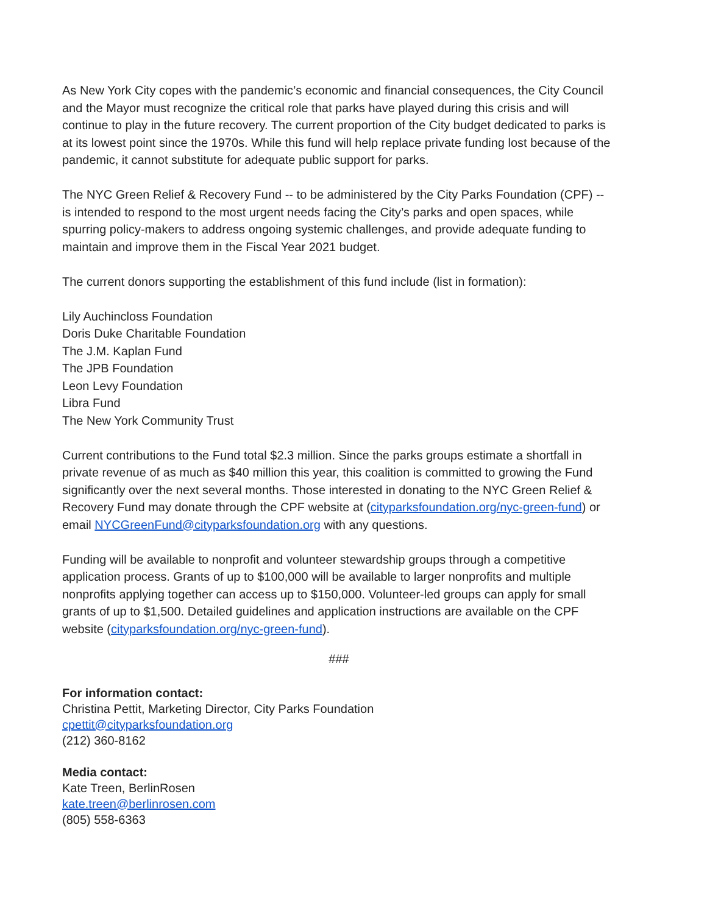As New York City copes with the pandemic’s economic and financial consequences, the City Council and the Mayor must recognize the critical role that parks have played during this crisis and will continue to play in the future recovery. The current proportion of the City budget dedicated to parks is at its lowest point since the 1970s. While this fund will help replace private funding lost because of the pandemic, it cannot substitute for adequate public support for parks.
The NYC Green Relief & Recovery Fund -- to be administered by the City Parks Foundation (CPF) -- is intended to respond to the most urgent needs facing the City’s parks and open spaces, while spurring policy-makers to address ongoing systemic challenges, and provide adequate funding to maintain and improve them in the Fiscal Year 2021 budget.
The current donors supporting the establishment of this fund include (list in formation):
Lily Auchincloss Foundation
Doris Duke Charitable Foundation
The J.M. Kaplan Fund
The JPB Foundation
Leon Levy Foundation
Libra Fund
The New York Community Trust
Current contributions to the Fund total $2.3 million. Since the parks groups estimate a shortfall in private revenue of as much as $40 million this year, this coalition is committed to growing the Fund significantly over the next several months. Those interested in donating to the NYC Green Relief & Recovery Fund may donate through the CPF website at (cityparksfoundation.org/nyc-green-fund) or email NYCGreenFund@cityparksfoundation.org with any questions.
Funding will be available to nonprofit and volunteer stewardship groups through a competitive application process. Grants of up to $100,000 will be available to larger nonprofits and multiple nonprofits applying together can access up to $150,000. Volunteer-led groups can apply for small grants of up to $1,500. Detailed guidelines and application instructions are available on the CPF website (cityparksfoundation.org/nyc-green-fund).
###
For information contact:
Christina Pettit, Marketing Director, City Parks Foundation
cpettit@cityparksfoundation.org
(212) 360-8162
Media contact:
Kate Treen, BerlinRosen
kate.treen@berlinrosen.com
(805) 558-6363